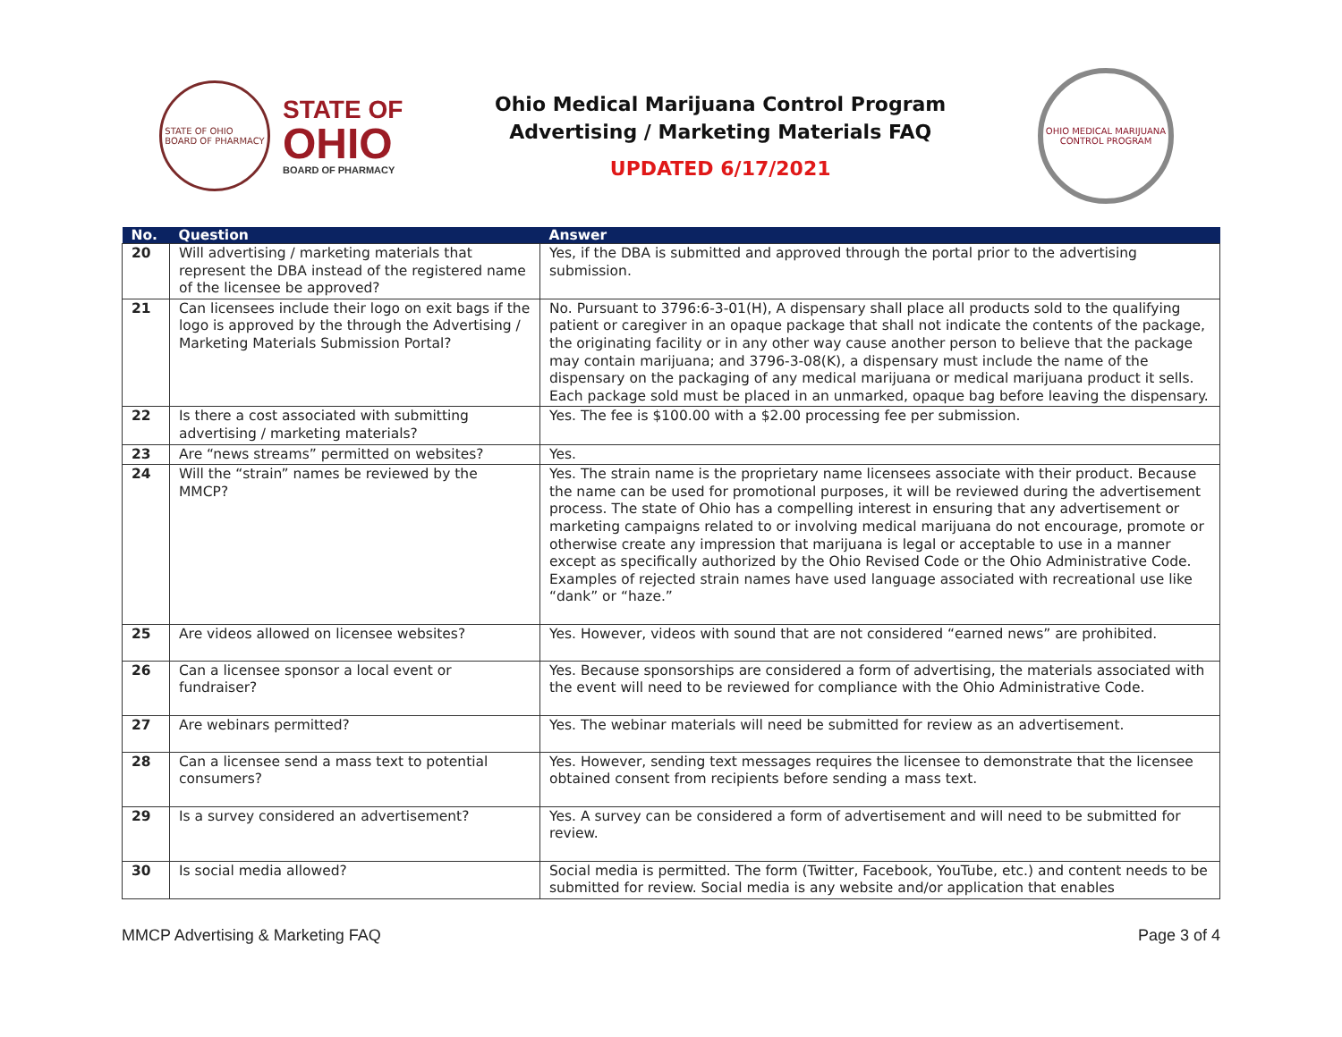STATE OF OHIO
BOARD OF PHARMACY
STATE OF
OHIO
BOARD OF PHARMACY
Ohio Medical Marijuana Control Program
Advertising / Marketing Materials FAQ
UPDATED 6/17/2021
OHIO MEDICAL MARIJUANA CONTROL PROGRAM
| No. | Question | Answer |
| --- | --- | --- |
| 20 | Will advertising / marketing materials that represent the DBA instead of the registered name of the licensee be approved? | Yes, if the DBA is submitted and approved through the portal prior to the advertising submission. |
| 21 | Can licensees include their logo on exit bags if the logo is approved by the through the Advertising / Marketing Materials Submission Portal? | No. Pursuant to 3796:6-3-01(H), A dispensary shall place all products sold to the qualifying patient or caregiver in an opaque package that shall not indicate the contents of the package, the originating facility or in any other way cause another person to believe that the package may contain marijuana; and 3796-3-08(K), a dispensary must include the name of the dispensary on the packaging of any medical marijuana or medical marijuana product it sells. Each package sold must be placed in an unmarked, opaque bag before leaving the dispensary. |
| 22 | Is there a cost associated with submitting advertising / marketing materials? | Yes. The fee is $100.00 with a $2.00 processing fee per submission. |
| 23 | Are “news streams” permitted on websites? | Yes. |
| 24 | Will the “strain” names be reviewed by the MMCP? | Yes. The strain name is the proprietary name licensees associate with their product. Because the name can be used for promotional purposes, it will be reviewed during the advertisement process. The state of Ohio has a compelling interest in ensuring that any advertisement or marketing campaigns related to or involving medical marijuana do not encourage, promote or otherwise create any impression that marijuana is legal or acceptable to use in a manner except as specifically authorized by the Ohio Revised Code or the Ohio Administrative Code. Examples of rejected strain names have used language associated with recreational use like “dank” or “haze.” |
| 25 | Are videos allowed on licensee websites? | Yes. However, videos with sound that are not considered “earned news” are prohibited. |
| 26 | Can a licensee sponsor a local event or fundraiser? | Yes. Because sponsorships are considered a form of advertising, the materials associated with the event will need to be reviewed for compliance with the Ohio Administrative Code. |
| 27 | Are webinars permitted? | Yes. The webinar materials will need be submitted for review as an advertisement. |
| 28 | Can a licensee send a mass text to potential consumers? | Yes. However, sending text messages requires the licensee to demonstrate that the licensee obtained consent from recipients before sending a mass text. |
| 29 | Is a survey considered an advertisement? | Yes. A survey can be considered a form of advertisement and will need to be submitted for review. |
| 30 | Is social media allowed? | Social media is permitted. The form (Twitter, Facebook, YouTube, etc.) and content needs to be submitted for review. Social media is any website and/or application that enables |
MMCP Advertising & Marketing FAQ Page 3 of 4